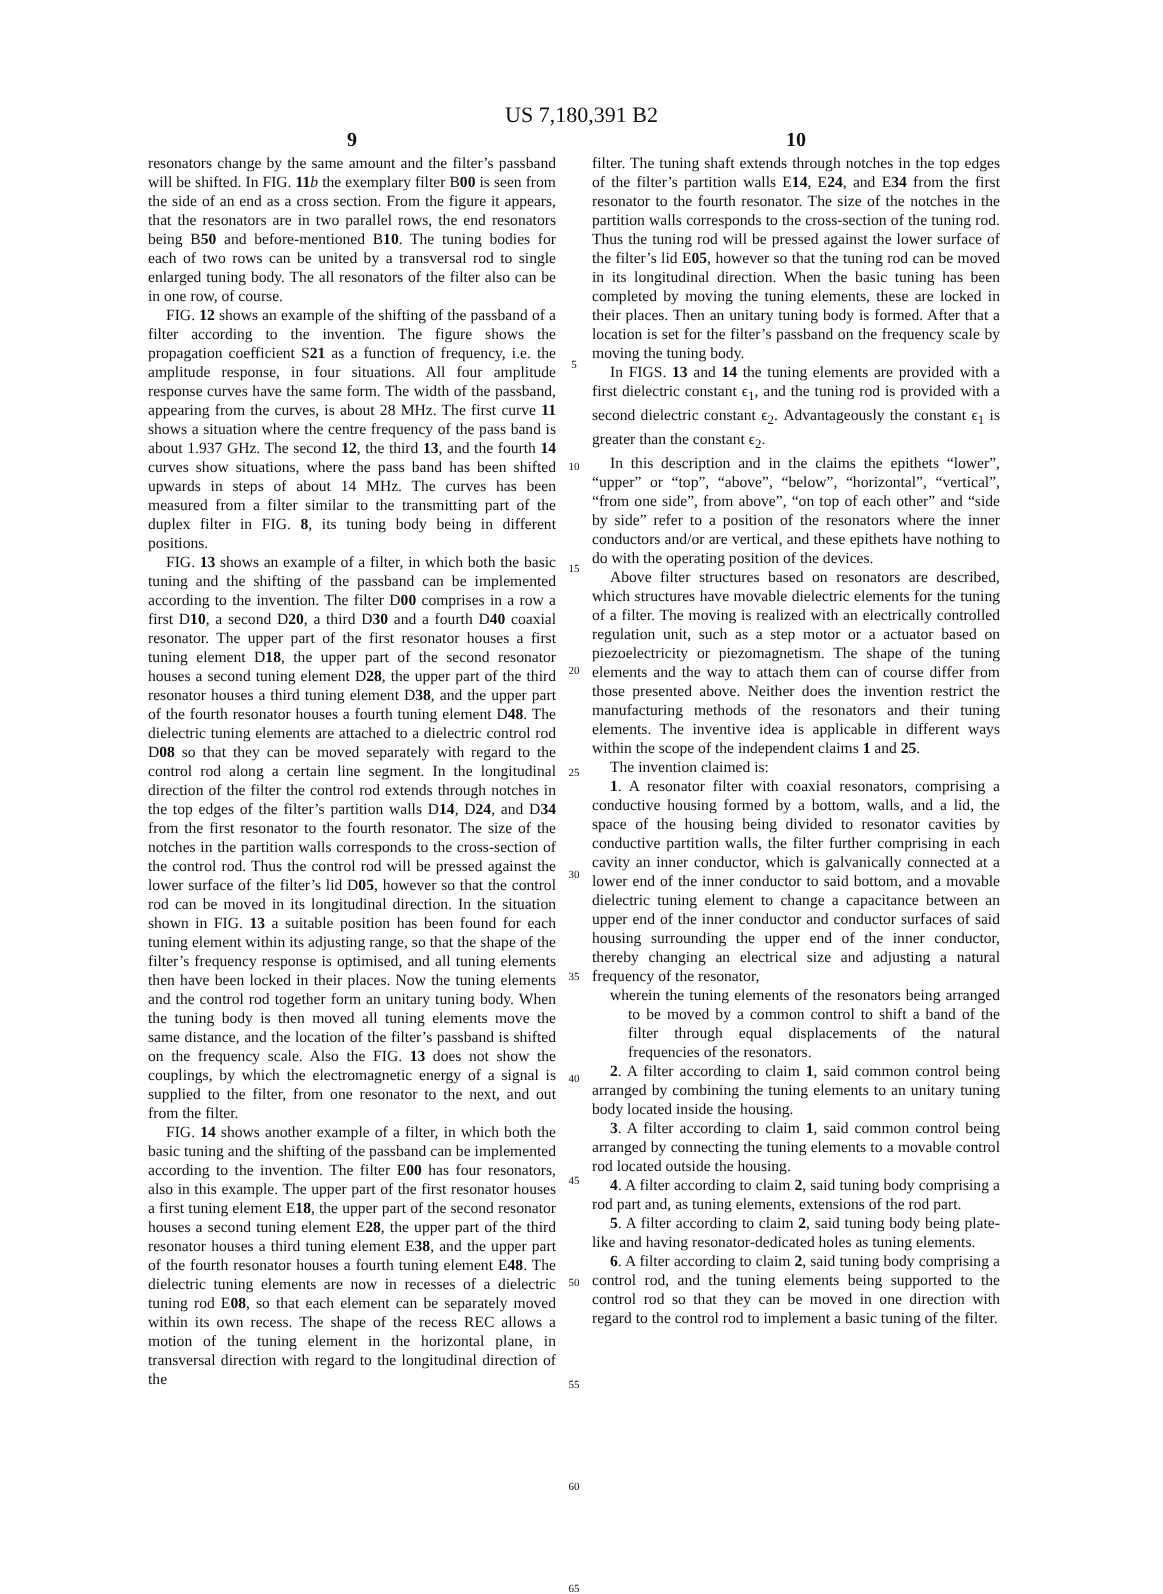US 7,180,391 B2
9
resonators change by the same amount and the filter’s passband will be shifted. In FIG. 11 b the exemplary filter B00 is seen from the side of an end as a cross section. From the figure it appears, that the resonators are in two parallel rows, the end resonators being B50 and before-mentioned B10. The tuning bodies for each of two rows can be united by a transversal rod to single enlarged tuning body. The all resonators of the filter also can be in one row, of course.
FIG. 12 shows an example of the shifting of the passband of a filter according to the invention. The figure shows the propagation coefficient S21 as a function of frequency, i.e. the amplitude response, in four situations. All four amplitude response curves have the same form. The width of the passband, appearing from the curves, is about 28 MHz. The first curve 11 shows a situation where the centre frequency of the pass band is about 1.937 GHz. The second 12, the third 13, and the fourth 14 curves show situations, where the pass band has been shifted upwards in steps of about 14 MHz. The curves has been measured from a filter similar to the transmitting part of the duplex filter in FIG. 8, its tuning body being in different positions.
FIG. 13 shows an example of a filter, in which both the basic tuning and the shifting of the passband can be implemented according to the invention. The filter D00 comprises in a row a first D10, a second D20, a third D30 and a fourth D40 coaxial resonator. The upper part of the first resonator houses a first tuning element D18, the upper part of the second resonator houses a second tuning element D28, the upper part of the third resonator houses a third tuning element D38, and the upper part of the fourth resonator houses a fourth tuning element D48. The dielectric tuning elements are attached to a dielectric control rod D08 so that they can be moved separately with regard to the control rod along a certain line segment. In the longitudinal direction of the filter the control rod extends through notches in the top edges of the filter’s partition walls D14, D24, and D34 from the first resonator to the fourth resonator. The size of the notches in the partition walls corresponds to the cross-section of the control rod. Thus the control rod will be pressed against the lower surface of the filter’s lid D05, however so that the control rod can be moved in its longitudinal direction. In the situation shown in FIG. 13 a suitable position has been found for each tuning element within its adjusting range, so that the shape of the filter’s frequency response is optimised, and all tuning elements then have been locked in their places. Now the tuning elements and the control rod together form an unitary tuning body. When the tuning body is then moved all tuning elements move the same distance, and the location of the filter’s passband is shifted on the frequency scale. Also the FIG. 13 does not show the couplings, by which the electromagnetic energy of a signal is supplied to the filter, from one resonator to the next, and out from the filter.
FIG. 14 shows another example of a filter, in which both the basic tuning and the shifting of the passband can be implemented according to the invention. The filter E00 has four resonators, also in this example. The upper part of the first resonator houses a first tuning element E18, the upper part of the second resonator houses a second tuning element E28, the upper part of the third resonator houses a third tuning element E38, and the upper part of the fourth resonator houses a fourth tuning element E48. The dielectric tuning elements are now in recesses of a dielectric tuning rod E08, so that each element can be separately moved within its own recess. The shape of the recess REC allows a motion of the tuning element in the horizontal plane, in transversal direction with regard to the longitudinal direction of the
5
10
15
20
25
30
35
40
45
50
55
60
65
10
filter. The tuning shaft extends through notches in the top edges of the filter’s partition walls E14, E24, and E34 from the first resonator to the fourth resonator. The size of the notches in the partition walls corresponds to the cross-section of the tuning rod. Thus the tuning rod will be pressed against the lower surface of the filter’s lid E05, however so that the tuning rod can be moved in its longitudinal direction. When the basic tuning has been completed by moving the tuning elements, these are locked in their places. Then an unitary tuning body is formed. After that a location is set for the filter’s passband on the frequency scale by moving the tuning body.
In FIGS. 13 and 14 the tuning elements are provided with a first dielectric constant ϵ<sub>1</sub>, and the tuning rod is provided with a second dielectric constant ϵ<sub>2</sub>. Advantageously the constant ϵ<sub>1</sub> is greater than the constant ϵ<sub>2</sub>.
In this description and in the claims the epithets “lower”, “upper” or “top”, “above”, “below”, “horizontal”, “vertical”, “from one side”, from above”, “on top of each other” and “side by side” refer to a position of the resonators where the inner conductors and/or are vertical, and these epithets have nothing to do with the operating position of the devices.
Above filter structures based on resonators are described, which structures have movable dielectric elements for the tuning of a filter. The moving is realized with an electrically controlled regulation unit, such as a step motor or a actuator based on piezoelectricity or piezomagnetism. The shape of the tuning elements and the way to attach them can of course differ from those presented above. Neither does the invention restrict the manufacturing methods of the resonators and their tuning elements. The inventive idea is applicable in different ways within the scope of the independent claims 1 and 25.
The invention claimed is:
1. A resonator filter with coaxial resonators, comprising a conductive housing formed by a bottom, walls, and a lid, the space of the housing being divided to resonator cavities by conductive partition walls, the filter further comprising in each cavity an inner conductor, which is galvanically connected at a lower end of the inner conductor to said bottom, and a movable dielectric tuning element to change a capacitance between an upper end of the inner conductor and conductor surfaces of said housing surrounding the upper end of the inner conductor, thereby changing an electrical size and adjusting a natural frequency of the resonator,
wherein the tuning elements of the resonators being arranged to be moved by a common control to shift a band of the filter through equal displacements of the natural frequencies of the resonators.
2. A filter according to claim 1, said common control being arranged by combining the tuning elements to an unitary tuning body located inside the housing.
3. A filter according to claim 1, said common control being arranged by connecting the tuning elements to a movable control rod located outside the housing.
4. A filter according to claim 2, said tuning body comprising a rod part and, as tuning elements, extensions of the rod part.
5. A filter according to claim 2, said tuning body being plate-like and having resonator-dedicated holes as tuning elements.
6. A filter according to claim 2, said tuning body comprising a control rod, and the tuning elements being supported to the control rod so that they can be moved in one direction with regard to the control rod to implement a basic tuning of the filter.